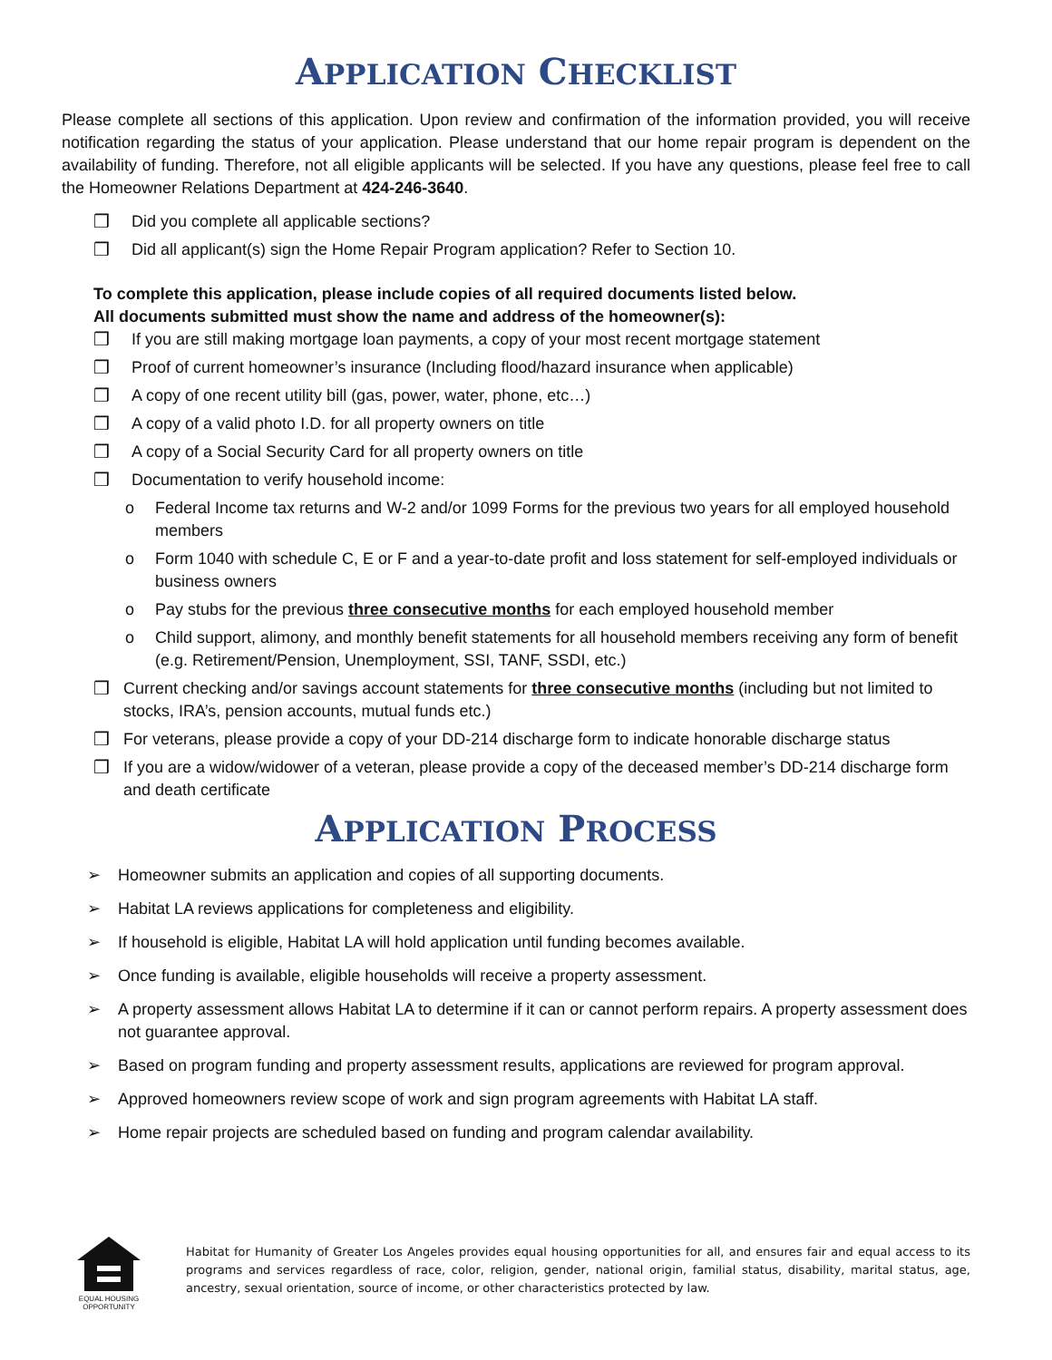APPLICATION CHECKLIST
Please complete all sections of this application. Upon review and confirmation of the information provided, you will receive notification regarding the status of your application. Please understand that our home repair program is dependent on the availability of funding. Therefore, not all eligible applicants will be selected. If you have any questions, please feel free to call the Homeowner Relations Department at 424-246-3640.
❒ Did you complete all applicable sections?
❒ Did all applicant(s) sign the Home Repair Program application? Refer to Section 10.
To complete this application, please include copies of all required documents listed below.
All documents submitted must show the name and address of the homeowner(s):
❒ If you are still making mortgage loan payments, a copy of your most recent mortgage statement
❒ Proof of current homeowner’s insurance (Including flood/hazard insurance when applicable)
❒ A copy of one recent utility bill (gas, power, water, phone, etc…)
❒ A copy of a valid photo I.D. for all property owners on title
❒ A copy of a Social Security Card for all property owners on title
❒ Documentation to verify household income:
o Federal Income tax returns and W-2 and/or 1099 Forms for the previous two years for all employed household members
o Form 1040 with schedule C, E or F and a year-to-date profit and loss statement for self-employed individuals or business owners
o Pay stubs for the previous three consecutive months for each employed household member
o Child support, alimony, and monthly benefit statements for all household members receiving any form of benefit (e.g. Retirement/Pension, Unemployment, SSI, TANF, SSDI, etc.)
❒ Current checking and/or savings account statements for three consecutive months (including but not limited to stocks, IRA’s, pension accounts, mutual funds etc.)
❒ For veterans, please provide a copy of your DD-214 discharge form to indicate honorable discharge status
❒ If you are a widow/widower of a veteran, please provide a copy of the deceased member’s DD-214 discharge form and death certificate
APPLICATION PROCESS
➢ Homeowner submits an application and copies of all supporting documents.
➢ Habitat LA reviews applications for completeness and eligibility.
➢ If household is eligible, Habitat LA will hold application until funding becomes available.
➢ Once funding is available, eligible households will receive a property assessment.
➢ A property assessment allows Habitat LA to determine if it can or cannot perform repairs. A property assessment does not guarantee approval.
➢ Based on program funding and property assessment results, applications are reviewed for program approval.
➢ Approved homeowners review scope of work and sign program agreements with Habitat LA staff.
➢ Home repair projects are scheduled based on funding and program calendar availability.
EQUAL HOUSING OPPORTUNITY
Habitat for Humanity of Greater Los Angeles provides equal housing opportunities for all, and ensures fair and equal access to its programs and services regardless of race, color, religion, gender, national origin, familial status, disability, marital status, age, ancestry, sexual orientation, source of income, or other characteristics protected by law.